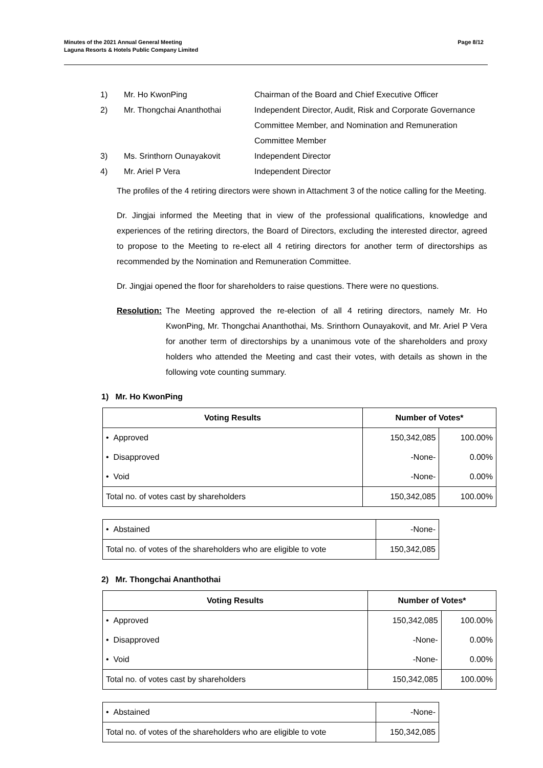Minutes of the 2021 Annual General Meeting
Laguna Resorts & Hotels Public Company Limited
Page 8/12
| 1) | Mr. Ho KwonPing | Chairman of the Board and Chief Executive Officer |
| 2) | Mr. Thongchai Ananthothai | Independent Director, Audit, Risk and Corporate Governance Committee Member, and Nomination and Remuneration Committee Member |
| 3) | Ms. Srinthorn Ounayakovit | Independent Director |
| 4) | Mr. Ariel P Vera | Independent Director |
The profiles of the 4 retiring directors were shown in Attachment 3 of the notice calling for the Meeting.
Dr. Jingjai informed the Meeting that in view of the professional qualifications, knowledge and experiences of the retiring directors, the Board of Directors, excluding the interested director, agreed to propose to the Meeting to re-elect all 4 retiring directors for another term of directorships as recommended by the Nomination and Remuneration Committee.
Dr. Jingjai opened the floor for shareholders to raise questions. There were no questions.
Resolution:
The Meeting approved the re-election of all 4 retiring directors, namely Mr. Ho KwonPing, Mr. Thongchai Ananthothai, Ms. Srinthorn Ounayakovit, and Mr. Ariel P Vera for another term of directorships by a unanimous vote of the shareholders and proxy holders who attended the Meeting and cast their votes, with details as shown in the following vote counting summary.
1) Mr. Ho KwonPing
| Voting Results | Number of Votes* | |
| --- | --- | --- |
| • Approved | 150,342,085 | 100.00% |
| • Disapproved | -None- | 0.00% |
| • Void | -None- | 0.00% |
| Total no. of votes cast by shareholders | 150,342,085 | 100.00% |
| • Abstained | -None- |
| Total no. of votes of the shareholders who are eligible to vote | 150,342,085 |
2) Mr. Thongchai Ananthothai
| Voting Results | Number of Votes* | |
| --- | --- | --- |
| • Approved | 150,342,085 | 100.00% |
| • Disapproved | -None- | 0.00% |
| • Void | -None- | 0.00% |
| Total no. of votes cast by shareholders | 150,342,085 | 100.00% |
| • Abstained | -None- |
| Total no. of votes of the shareholders who are eligible to vote | 150,342,085 |